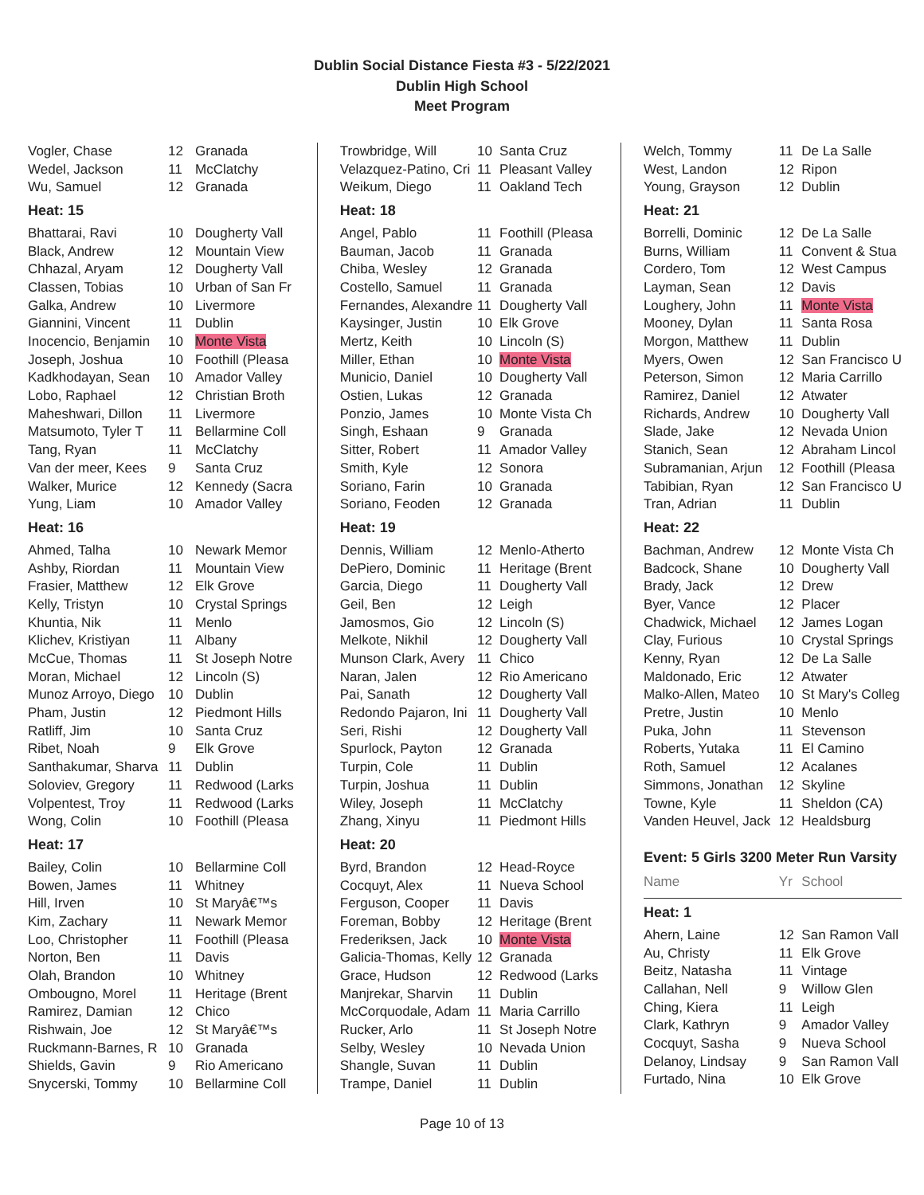Dublin Social Distance Fiesta #3 - 5/22/2021
Dublin High School
Meet Program
| Vogler, Chase | 12 | Granada |
| Wedel, Jackson | 11 | McClatchy |
| Wu, Samuel | 12 | Granada |
| Heat: 15 | | |
| Bhattarai, Ravi | 10 | Dougherty Vall |
| Black, Andrew | 12 | Mountain View |
| Chhazal, Aryam | 12 | Dougherty Vall |
| Classen, Tobias | 10 | Urban of San Fr |
| Galka, Andrew | 10 | Livermore |
| Giannini, Vincent | 11 | Dublin |
| Inocencio, Benjamin | 10 | Monte Vista |
| Joseph, Joshua | 10 | Foothill (Pleasa |
| Kadkhodayan, Sean | 10 | Amador Valley |
| Lobo, Raphael | 12 | Christian Broth |
| Maheshwari, Dillon | 11 | Livermore |
| Matsumoto, Tyler T | 11 | Bellarmine Coll |
| Tang, Ryan | 11 | McClatchy |
| Van der meer, Kees | 9 | Santa Cruz |
| Walker, Murice | 12 | Kennedy (Sacra |
| Yung, Liam | 10 | Amador Valley |
| Heat: 16 | | |
| Ahmed, Talha | 10 | Newark Memor |
| Ashby, Riordan | 11 | Mountain View |
| Frasier, Matthew | 12 | Elk Grove |
| Kelly, Tristyn | 10 | Crystal Springs |
| Khuntia, Nik | 11 | Menlo |
| Klichev, Kristiyan | 11 | Albany |
| McCue, Thomas | 11 | St Joseph Notre |
| Moran, Michael | 12 | Lincoln (S) |
| Munoz Arroyo, Diego | 10 | Dublin |
| Pham, Justin | 12 | Piedmont Hills |
| Ratliff, Jim | 10 | Santa Cruz |
| Ribet, Noah | 9 | Elk Grove |
| Santhakumar, Sharva | 11 | Dublin |
| Soloviev, Gregory | 11 | Redwood (Larks |
| Volpentest, Troy | 11 | Redwood (Larks |
| Wong, Colin | 10 | Foothill (Pleasa |
| Heat: 17 | | |
| Bailey, Colin | 10 | Bellarmine Coll |
| Bowen, James | 11 | Whitney |
| Hill, Irven | 10 | St Maryâ€™s |
| Kim, Zachary | 11 | Newark Memor |
| Loo, Christopher | 11 | Foothill (Pleasa |
| Norton, Ben | 11 | Davis |
| Olah, Brandon | 10 | Whitney |
| Ombougno, Morel | 11 | Heritage (Brent |
| Ramirez, Damian | 12 | Chico |
| Rishwain, Joe | 12 | St Maryâ€™s |
| Ruckmann-Barnes, R | 10 | Granada |
| Shields, Gavin | 9 | Rio Americano |
| Snycerski, Tommy | 10 | Bellarmine Coll |
| Trowbridge, Will | 10 | Santa Cruz |
| Velazquez-Patino, Cri | 11 | Pleasant Valley |
| Weikum, Diego | 11 | Oakland Tech |
| Heat: 18 | | |
| Angel, Pablo | 11 | Foothill (Pleasa |
| Bauman, Jacob | 11 | Granada |
| Chiba, Wesley | 12 | Granada |
| Costello, Samuel | 11 | Granada |
| Fernandes, Alexandre | 11 | Dougherty Vall |
| Kaysinger, Justin | 10 | Elk Grove |
| Mertz, Keith | 10 | Lincoln (S) |
| Miller, Ethan | 10 | Monte Vista |
| Municio, Daniel | 10 | Dougherty Vall |
| Ostien, Lukas | 12 | Granada |
| Ponzio, James | 10 | Monte Vista Ch |
| Singh, Eshaan | 9 | Granada |
| Sitter, Robert | 11 | Amador Valley |
| Smith, Kyle | 12 | Sonora |
| Soriano, Farin | 10 | Granada |
| Soriano, Feoden | 12 | Granada |
| Heat: 19 | | |
| Dennis, William | 12 | Menlo-Atherto |
| DePiero, Dominic | 11 | Heritage (Brent |
| Garcia, Diego | 11 | Dougherty Vall |
| Geil, Ben | 12 | Leigh |
| Jamosmos, Gio | 12 | Lincoln (S) |
| Melkote, Nikhil | 12 | Dougherty Vall |
| Munson Clark, Avery | 11 | Chico |
| Naran, Jalen | 12 | Rio Americano |
| Pai, Sanath | 12 | Dougherty Vall |
| Redondo Pajaron, Ini | 11 | Dougherty Vall |
| Seri, Rishi | 12 | Dougherty Vall |
| Spurlock, Payton | 12 | Granada |
| Turpin, Cole | 11 | Dublin |
| Turpin, Joshua | 11 | Dublin |
| Wiley, Joseph | 11 | McClatchy |
| Zhang, Xinyu | 11 | Piedmont Hills |
| Heat: 20 | | |
| Byrd, Brandon | 12 | Head-Royce |
| Cocquyt, Alex | 11 | Nueva School |
| Ferguson, Cooper | 11 | Davis |
| Foreman, Bobby | 12 | Heritage (Brent |
| Frederiksen, Jack | 10 | Monte Vista |
| Galicia-Thomas, Kelly | 12 | Granada |
| Grace, Hudson | 12 | Redwood (Larks |
| Manjrekar, Sharvin | 11 | Dublin |
| McCorquodale, Adam | 11 | Maria Carrillo |
| Rucker, Arlo | 11 | St Joseph Notre |
| Selby, Wesley | 10 | Nevada Union |
| Shangle, Suvan | 11 | Dublin |
| Trampe, Daniel | 11 | Dublin |
| Welch, Tommy | 11 | De La Salle |
| West, Landon | 12 | Ripon |
| Young, Grayson | 12 | Dublin |
| Heat: 21 | | |
| Borrelli, Dominic | 12 | De La Salle |
| Burns, William | 11 | Convent & Stua |
| Cordero, Tom | 12 | West Campus |
| Layman, Sean | 12 | Davis |
| Loughery, John | 11 | Monte Vista |
| Mooney, Dylan | 11 | Santa Rosa |
| Morgon, Matthew | 11 | Dublin |
| Myers, Owen | 12 | San Francisco U |
| Peterson, Simon | 12 | Maria Carrillo |
| Ramirez, Daniel | 12 | Atwater |
| Richards, Andrew | 10 | Dougherty Vall |
| Slade, Jake | 12 | Nevada Union |
| Stanich, Sean | 12 | Abraham Lincol |
| Subramanian, Arjun | 12 | Foothill (Pleasa |
| Tabibian, Ryan | 12 | San Francisco U |
| Tran, Adrian | 11 | Dublin |
| Heat: 22 | | |
| Bachman, Andrew | 12 | Monte Vista Ch |
| Badcock, Shane | 10 | Dougherty Vall |
| Brady, Jack | 12 | Drew |
| Byer, Vance | 12 | Placer |
| Chadwick, Michael | 12 | James Logan |
| Clay, Furious | 10 | Crystal Springs |
| Kenny, Ryan | 12 | De La Salle |
| Maldonado, Eric | 12 | Atwater |
| Malko-Allen, Mateo | 10 | St Mary's Colleg |
| Pretre, Justin | 10 | Menlo |
| Puka, John | 11 | Stevenson |
| Roberts, Yutaka | 11 | El Camino |
| Roth, Samuel | 12 | Acalanes |
| Simmons, Jonathan | 12 | Skyline |
| Towne, Kyle | 11 | Sheldon (CA) |
| Vanden Heuvel, Jack | 12 | Healdsburg |
| Event: 5 Girls 3200 Meter Run Varsity | | |
| Name | Yr | School |
| Heat: 1 | | |
| Ahern, Laine | 12 | San Ramon Vall |
| Au, Christy | 11 | Elk Grove |
| Beitz, Natasha | 11 | Vintage |
| Callahan, Nell | 9 | Willow Glen |
| Ching, Kiera | 11 | Leigh |
| Clark, Kathryn | 9 | Amador Valley |
| Cocquyt, Sasha | 9 | Nueva School |
| Delanoy, Lindsay | 9 | San Ramon Vall |
| Furtado, Nina | 10 | Elk Grove |
Page 10 of 13